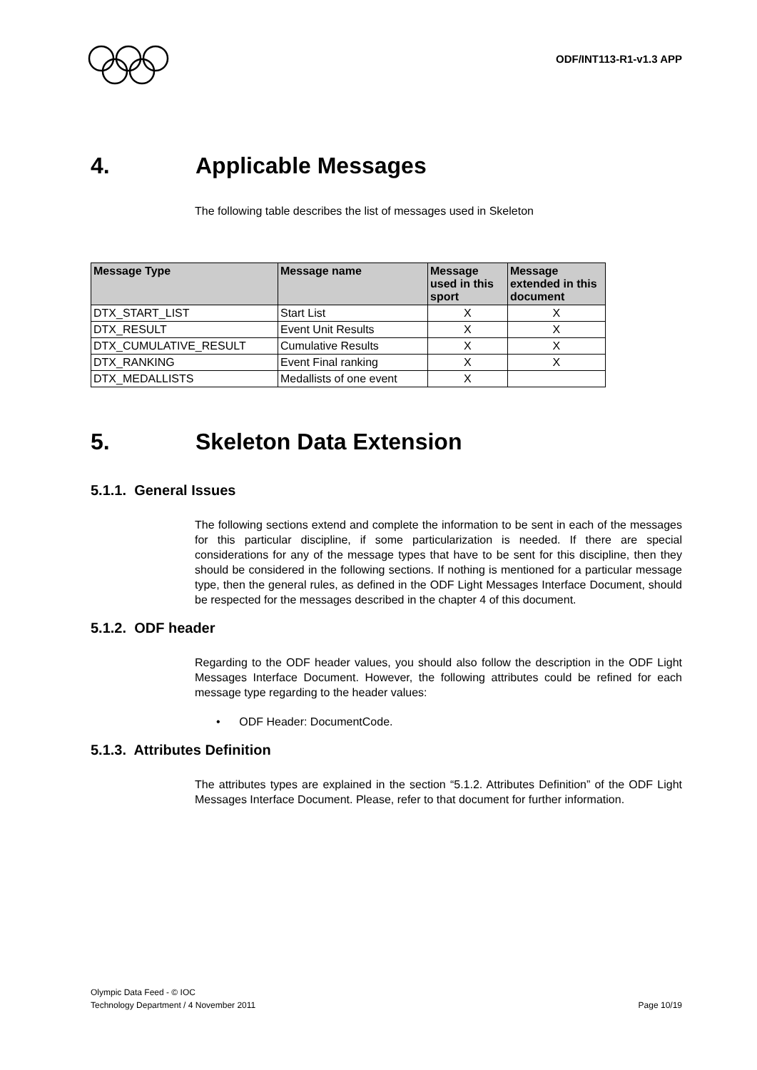ODF/INT113-R1-v1.3 APP
4. Applicable Messages
The following table describes the list of messages used in Skeleton
| Message Type | Message name | Message used in this sport | Message extended in this document |
| --- | --- | --- | --- |
| DTX_START_LIST | Start List | X | X |
| DTX_RESULT | Event Unit Results | X | X |
| DTX_CUMULATIVE_RESULT | Cumulative Results | X | X |
| DTX_RANKING | Event Final ranking | X | X |
| DTX_MEDALLISTS | Medallists of one event | X | |
5. Skeleton Data Extension
5.1.1. General Issues
The following sections extend and complete the information to be sent in each of the messages for this particular discipline, if some particularization is needed. If there are special considerations for any of the message types that have to be sent for this discipline, then they should be considered in the following sections. If nothing is mentioned for a particular message type, then the general rules, as defined in the ODF Light Messages Interface Document, should be respected for the messages described in the chapter 4 of this document.
5.1.2. ODF header
Regarding to the ODF header values, you should also follow the description in the ODF Light Messages Interface Document. However, the following attributes could be refined for each message type regarding to the header values:
• ODF Header: DocumentCode.
5.1.3. Attributes Definition
The attributes types are explained in the section “5.1.2. Attributes Definition” of the ODF Light Messages Interface Document. Please, refer to that document for further information.
Olympic Data Feed - © IOC
Technology Department / 4 November 2011 Page 10/19